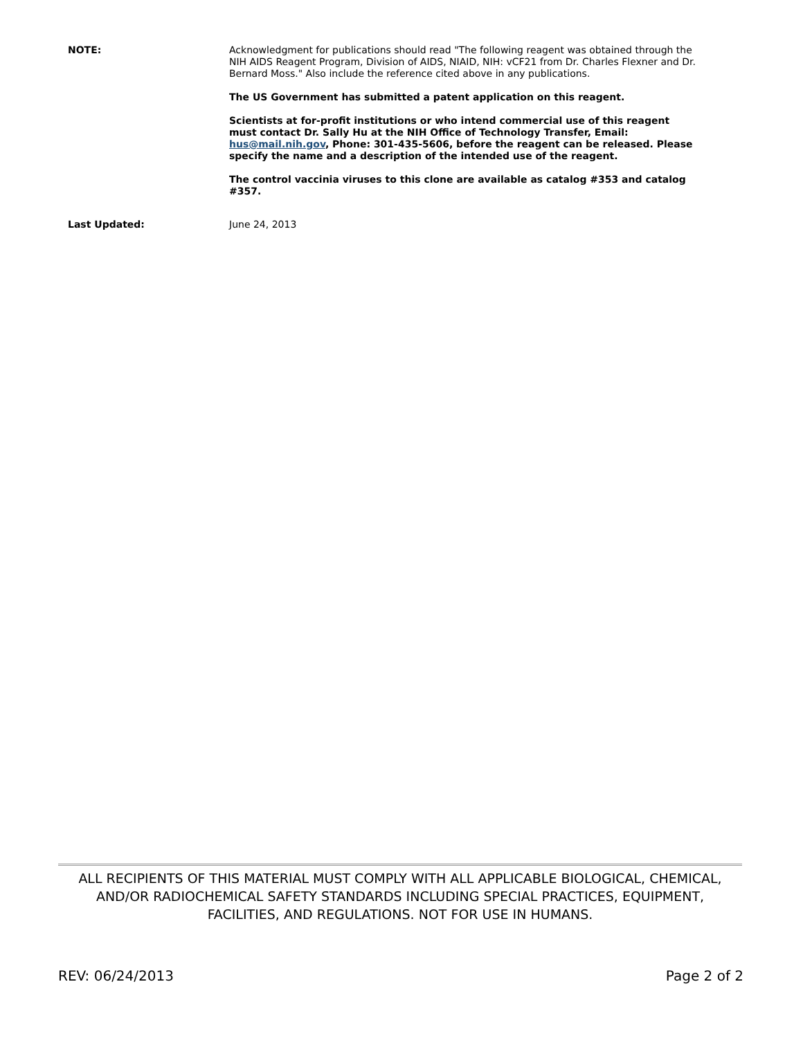NOTE: Acknowledgment for publications should read "The following reagent was obtained through the NIH AIDS Reagent Program, Division of AIDS, NIAID, NIH: vCF21 from Dr. Charles Flexner and Dr. Bernard Moss." Also include the reference cited above in any publications.
The US Government has submitted a patent application on this reagent.
Scientists at for-profit institutions or who intend commercial use of this reagent must contact Dr. Sally Hu at the NIH Office of Technology Transfer, Email: hus@mail.nih.gov, Phone: 301-435-5606, before the reagent can be released. Please specify the name and a description of the intended use of the reagent.
The control vaccinia viruses to this clone are available as catalog #353 and catalog #357.
Last Updated: June 24, 2013
ALL RECIPIENTS OF THIS MATERIAL MUST COMPLY WITH ALL APPLICABLE BIOLOGICAL, CHEMICAL, AND/OR RADIOCHEMICAL SAFETY STANDARDS INCLUDING SPECIAL PRACTICES, EQUIPMENT, FACILITIES, AND REGULATIONS. NOT FOR USE IN HUMANS.
REV: 06/24/2013 Page 2 of 2